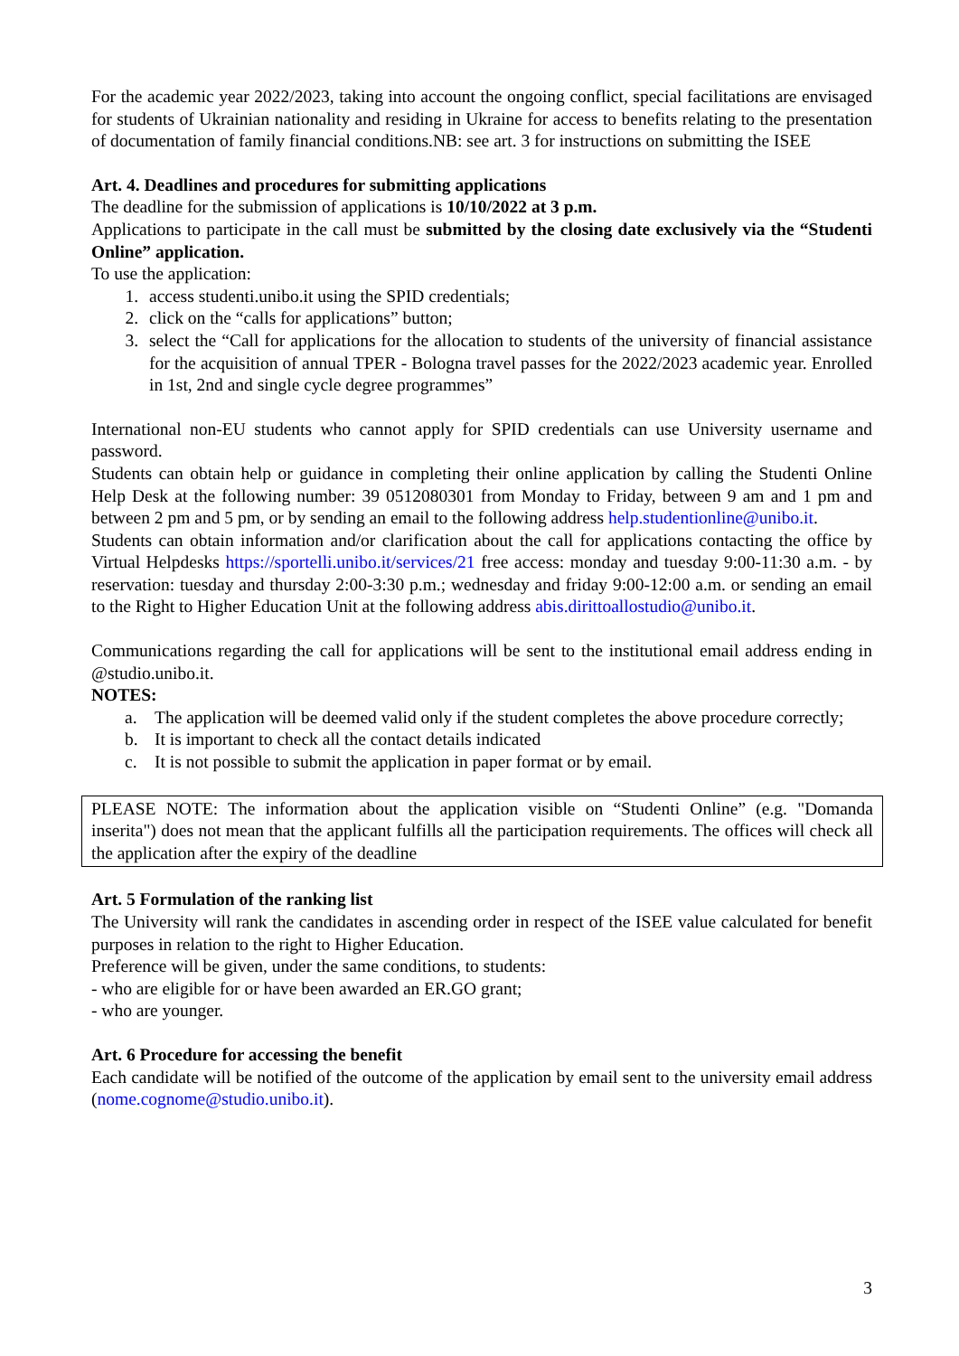For the academic year 2022/2023, taking into account the ongoing conflict, special facilitations are envisaged for students of Ukrainian nationality and residing in Ukraine for access to benefits relating to the presentation of documentation of family financial conditions.NB: see art. 3 for instructions on submitting the ISEE
Art. 4. Deadlines and procedures for submitting applications
The deadline for the submission of applications is 10/10/2022 at 3 p.m.
Applications to participate in the call must be submitted by the closing date exclusively via the “Studenti Online” application.
To use the application:
1. access studenti.unibo.it using the SPID credentials;
2. click on the “calls for applications” button;
3. select the “Call for applications for the allocation to students of the university of financial assistance for the acquisition of annual TPER - Bologna travel passes for the 2022/2023 academic year. Enrolled in 1st, 2nd and single cycle degree programmes”
International non-EU students who cannot apply for SPID credentials can use University username and password.
Students can obtain help or guidance in completing their online application by calling the Studenti Online Help Desk at the following number: 39 0512080301 from Monday to Friday, between 9 am and 1 pm and between 2 pm and 5 pm, or by sending an email to the following address help.studentionline@unibo.it.
Students can obtain information and/or clarification about the call for applications contacting the office by Virtual Helpdesks https://sportelli.unibo.it/services/21 free access: monday and tuesday 9:00-11:30 a.m. - by reservation: tuesday and thursday 2:00-3:30 p.m.; wednesday and friday 9:00-12:00 a.m. or sending an email to the Right to Higher Education Unit at the following address abis.dirittoallostudio@unibo.it.
Communications regarding the call for applications will be sent to the institutional email address ending in @studio.unibo.it.
NOTES:
a. The application will be deemed valid only if the student completes the above procedure correctly;
b. It is important to check all the contact details indicated
c. It is not possible to submit the application in paper format or by email.
PLEASE NOTE: The information about the application visible on “Studenti Online” (e.g. "Domanda inserita") does not mean that the applicant fulfills all the participation requirements. The offices will check all the application after the expiry of the deadline
Art. 5 Formulation of the ranking list
The University will rank the candidates in ascending order in respect of the ISEE value calculated for benefit purposes in relation to the right to Higher Education.
Preference will be given, under the same conditions, to students:
- who are eligible for or have been awarded an ER.GO grant;
- who are younger.
Art. 6 Procedure for accessing the benefit
Each candidate will be notified of the outcome of the application by email sent to the university email address (nome.cognome@studio.unibo.it).
3